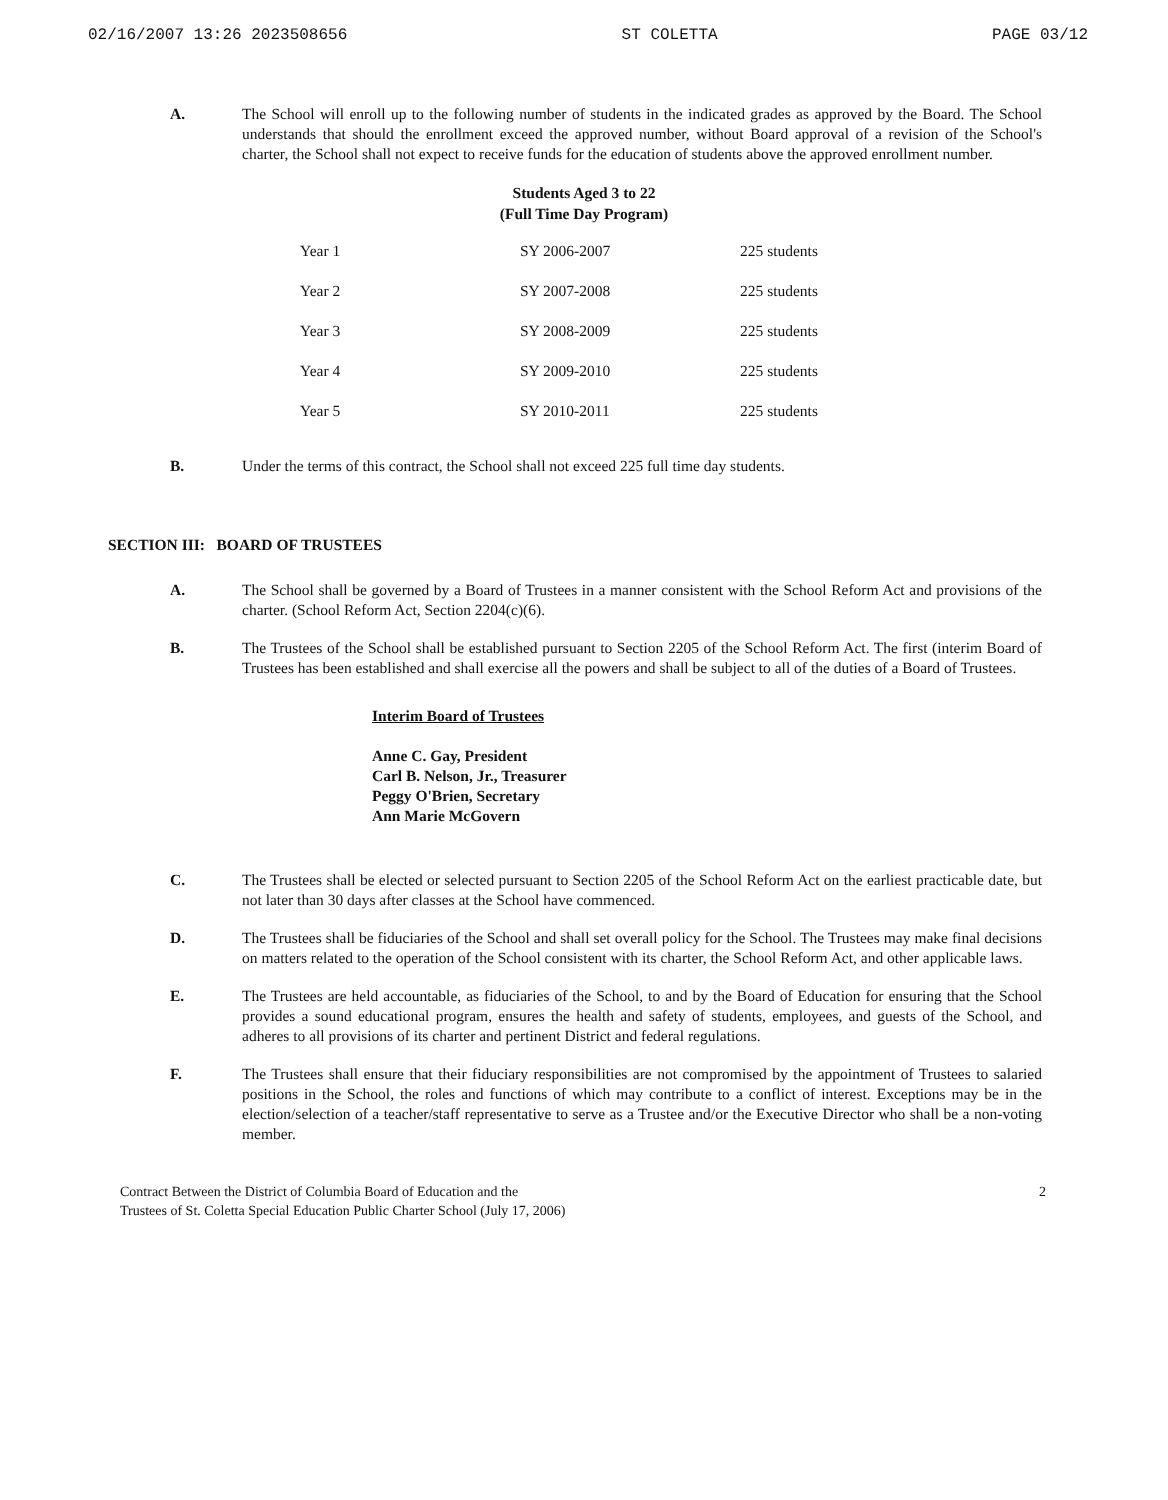02/16/2007 13:26 2023508656 ST COLETTA PAGE 03/12
A. The School will enroll up to the following number of students in the indicated grades as approved by the Board. The School understands that should the enrollment exceed the approved number, without Board approval of a revision of the School's charter, the School shall not expect to receive funds for the education of students above the approved enrollment number.
Students Aged 3 to 22
(Full Time Day Program)
| Year 1 | SY 2006-2007 | 225 students |
| Year 2 | SY 2007-2008 | 225 students |
| Year 3 | SY 2008-2009 | 225 students |
| Year 4 | SY 2009-2010 | 225 students |
| Year 5 | SY 2010-2011 | 225 students |
B. Under the terms of this contract, the School shall not exceed 225 full time day students.
SECTION III: BOARD OF TRUSTEES
A. The School shall be governed by a Board of Trustees in a manner consistent with the School Reform Act and provisions of the charter. (School Reform Act, Section 2204(c)(6).
B. The Trustees of the School shall be established pursuant to Section 2205 of the School Reform Act. The first (interim Board of Trustees has been established and shall exercise all the powers and shall be subject to all of the duties of a Board of Trustees.
Interim Board of Trustees
Anne C. Gay, President
Carl B. Nelson, Jr., Treasurer
Peggy O'Brien, Secretary
Ann Marie McGovern
C. The Trustees shall be elected or selected pursuant to Section 2205 of the School Reform Act on the earliest practicable date, but not later than 30 days after classes at the School have commenced.
D. The Trustees shall be fiduciaries of the School and shall set overall policy for the School. The Trustees may make final decisions on matters related to the operation of the School consistent with its charter, the School Reform Act, and other applicable laws.
E. The Trustees are held accountable, as fiduciaries of the School, to and by the Board of Education for ensuring that the School provides a sound educational program, ensures the health and safety of students, employees, and guests of the School, and adheres to all provisions of its charter and pertinent District and federal regulations.
F. The Trustees shall ensure that their fiduciary responsibilities are not compromised by the appointment of Trustees to salaried positions in the School, the roles and functions of which may contribute to a conflict of interest. Exceptions may be in the election/selection of a teacher/staff representative to serve as a Trustee and/or the Executive Director who shall be a non-voting member.
Contract Between the District of Columbia Board of Education and the
Trustees of St. Coletta Special Education Public Charter School (July 17, 2006) 2